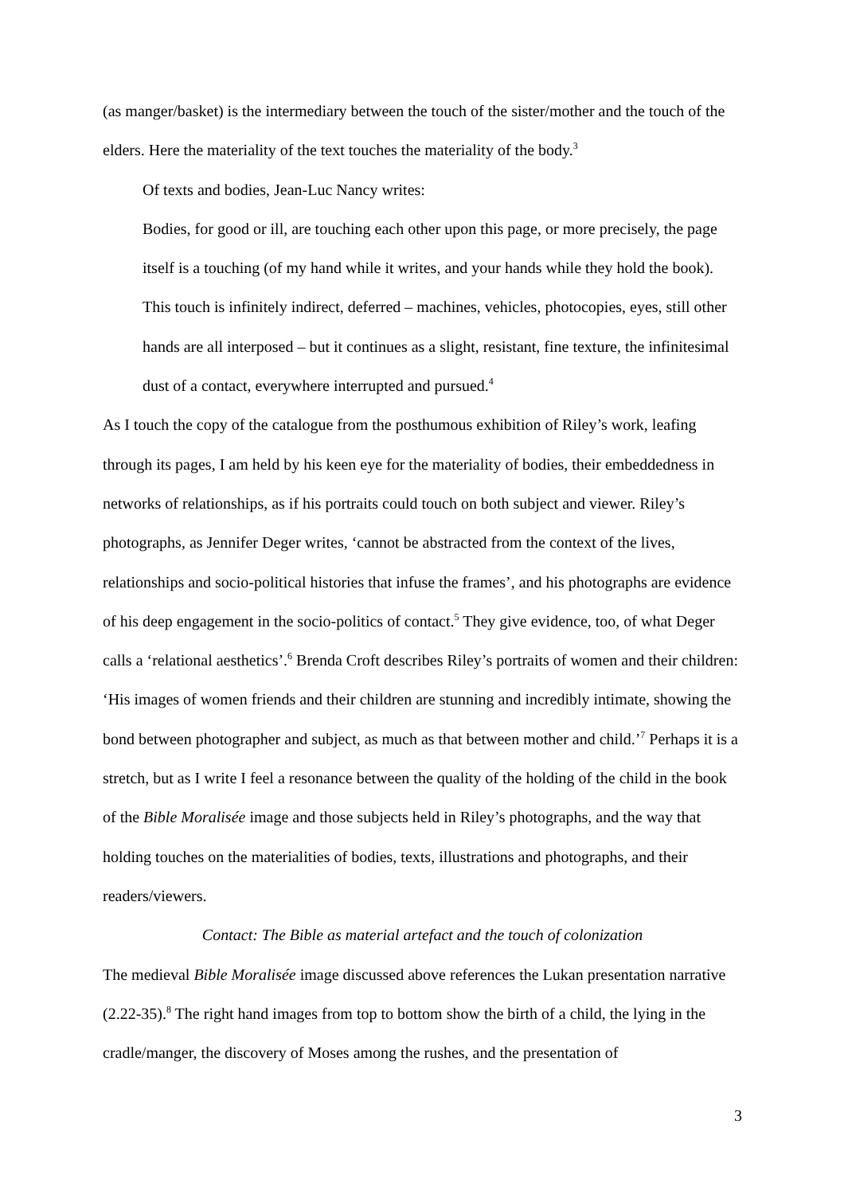(as manger/basket) is the intermediary between the touch of the sister/mother and the touch of the elders. Here the materiality of the text touches the materiality of the body.<sup>3</sup>
Of texts and bodies, Jean-Luc Nancy writes:
Bodies, for good or ill, are touching each other upon this page, or more precisely, the page itself is a touching (of my hand while it writes, and your hands while they hold the book). This touch is infinitely indirect, deferred – machines, vehicles, photocopies, eyes, still other hands are all interposed – but it continues as a slight, resistant, fine texture, the infinitesimal dust of a contact, everywhere interrupted and pursued.<sup>4</sup>
As I touch the copy of the catalogue from the posthumous exhibition of Riley’s work, leafing through its pages, I am held by his keen eye for the materiality of bodies, their embeddedness in networks of relationships, as if his portraits could touch on both subject and viewer. Riley’s photographs, as Jennifer Deger writes, ‘cannot be abstracted from the context of the lives, relationships and socio-political histories that infuse the frames’, and his photographs are evidence of his deep engagement in the socio-politics of contact.<sup>5</sup> They give evidence, too, of what Deger calls a ‘relational aesthetics’.<sup>6</sup> Brenda Croft describes Riley’s portraits of women and their children: ‘His images of women friends and their children are stunning and incredibly intimate, showing the bond between photographer and subject, as much as that between mother and child.’<sup>7</sup> Perhaps it is a stretch, but as I write I feel a resonance between the quality of the holding of the child in the book of the Bible Moralisée image and those subjects held in Riley’s photographs, and the way that holding touches on the materialities of bodies, texts, illustrations and photographs, and their readers/viewers.
Contact: The Bible as material artefact and the touch of colonization
The medieval Bible Moralisée image discussed above references the Lukan presentation narrative (2.22-35).<sup>8</sup> The right hand images from top to bottom show the birth of a child, the lying in the cradle/manger, the discovery of Moses among the rushes, and the presentation of
3